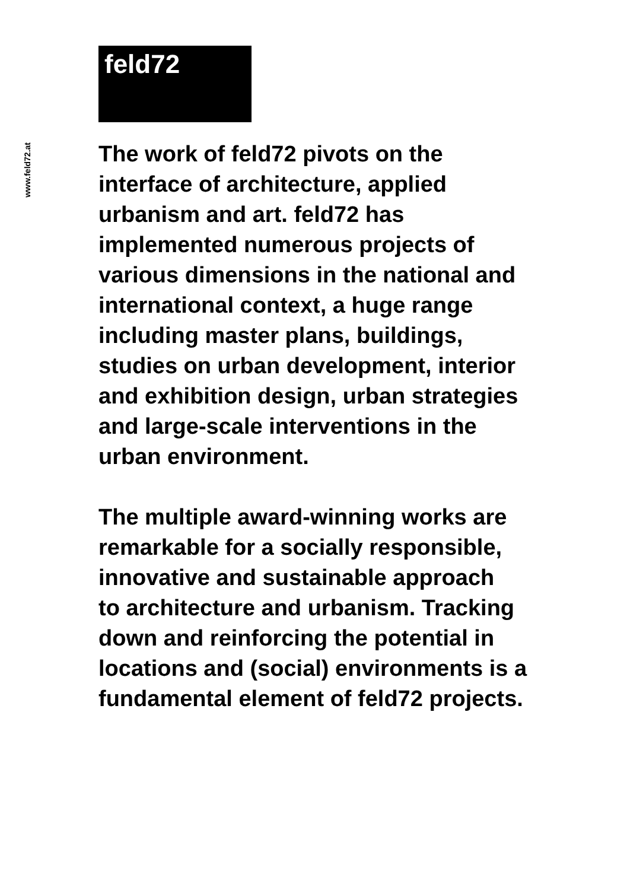www.feld72.at
feld72
The work of feld72 pivots on the
interface of architecture, applied
urbanism and art. feld72 has
implemented numerous projects of
various dimensions in the national and
international context, a huge range
including master plans, buildings,
studies on urban development, interior
and exhibition design, urban strategies
and large-scale interventions in the
urban environment.
The multiple award-winning works are
remarkable for a socially responsible,
innovative and sustainable approach
to architecture and urbanism. Tracking
down and reinforcing the potential in
locations and (social) environments is a
fundamental element of feld72 projects.